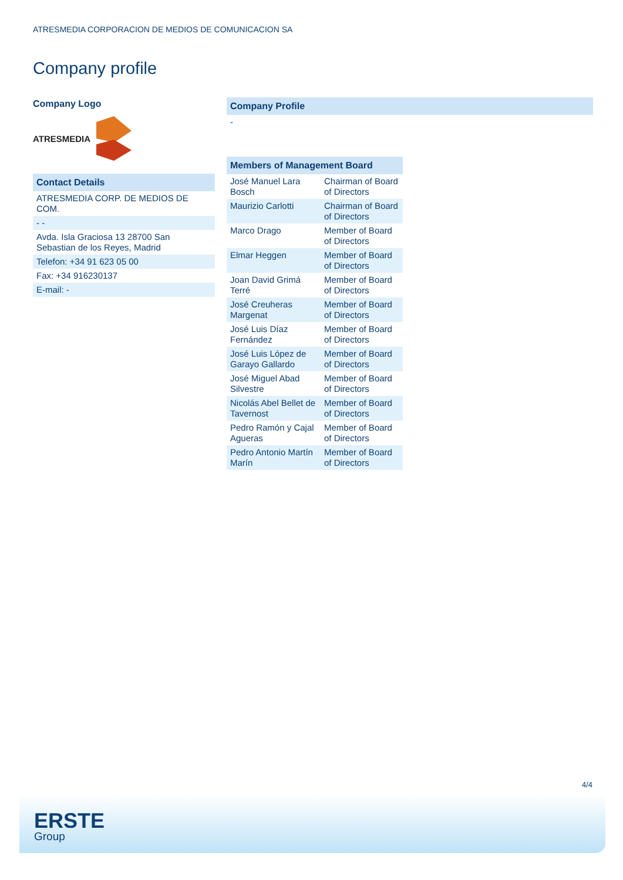ATRESMEDIA CORPORACION DE MEDIOS DE COMUNICACION SA
Company profile
Company Logo
ATRESMEDIA
| Contact Details |
| --- |
| ATRESMEDIA CORP. DE MEDIOS DE COM. |
| - - |
| Avda. Isla Graciosa 13 28700 San Sebastian de los Reyes, Madrid |
| Telefon: +34 91 623 05 00 |
| Fax: +34 916230137 |
| E-mail: - |
| Company Profile |
| --- |
| - |
| Members of Management Board | |
| --- | --- |
| José Manuel Lara Bosch | Chairman of Board of Directors |
| Maurizio Carlotti | Chairman of Board of Directors |
| Marco Drago | Member of Board of Directors |
| Elmar Heggen | Member of Board of Directors |
| Joan David Grimá Terré | Member of Board of Directors |
| José Creuheras Margenat | Member of Board of Directors |
| José Luis Díaz Fernández | Member of Board of Directors |
| José Luis López de Garayo Gallardo | Member of Board of Directors |
| José Miguel Abad Silvestre | Member of Board of Directors |
| Nicolás Abel Bellet de Tavernost | Member of Board of Directors |
| Pedro Ramón y Cajal Agueras | Member of Board of Directors |
| Pedro Antonio Martín Marín | Member of Board of Directors |
4/4
ERSTE
Group